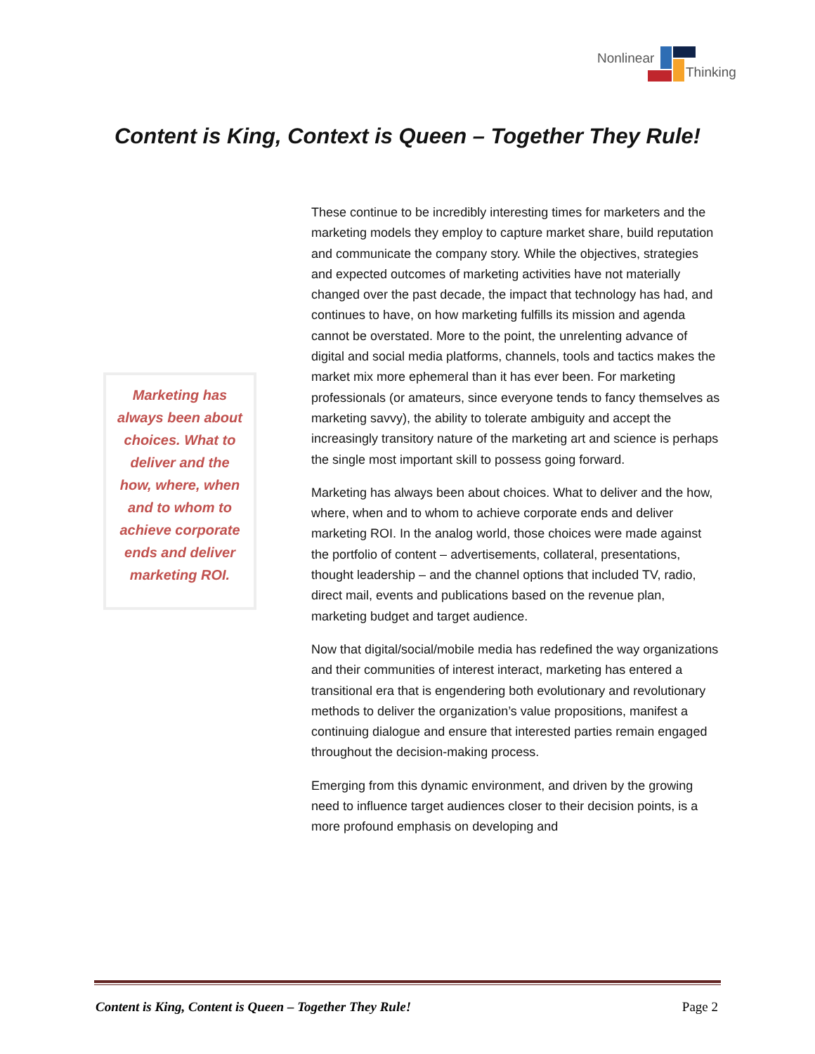Nonlinear
Thinking
Content is King, Context is Queen – Together They Rule!
Marketing has always been about choices. What to deliver and the how, where, when and to whom to achieve corporate ends and deliver marketing ROI.
These continue to be incredibly interesting times for marketers and the marketing models they employ to capture market share, build reputation and communicate the company story. While the objectives, strategies and expected outcomes of marketing activities have not materially changed over the past decade, the impact that technology has had, and continues to have, on how marketing fulfills its mission and agenda cannot be overstated. More to the point, the unrelenting advance of digital and social media platforms, channels, tools and tactics makes the market mix more ephemeral than it has ever been. For marketing professionals (or amateurs, since everyone tends to fancy themselves as marketing savvy), the ability to tolerate ambiguity and accept the increasingly transitory nature of the marketing art and science is perhaps the single most important skill to possess going forward.
Marketing has always been about choices. What to deliver and the how, where, when and to whom to achieve corporate ends and deliver marketing ROI. In the analog world, those choices were made against the portfolio of content – advertisements, collateral, presentations, thought leadership – and the channel options that included TV, radio, direct mail, events and publications based on the revenue plan, marketing budget and target audience.
Now that digital/social/mobile media has redefined the way organizations and their communities of interest interact, marketing has entered a transitional era that is engendering both evolutionary and revolutionary methods to deliver the organization’s value propositions, manifest a continuing dialogue and ensure that interested parties remain engaged throughout the decision-making process.
Emerging from this dynamic environment, and driven by the growing need to influence target audiences closer to their decision points, is a more profound emphasis on developing and
Content is King, Content is Queen – Together They Rule! Page 2